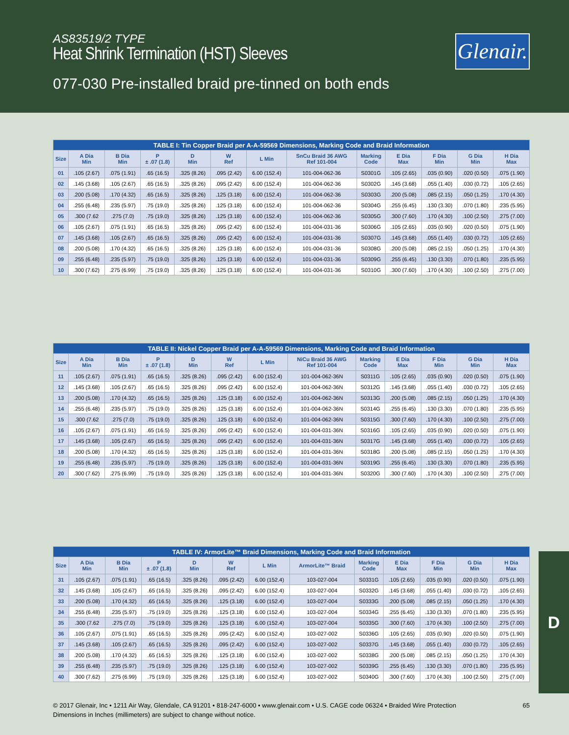AS83519/2 TYPE
Heat Shrink Termination (HST) Sleeves
077-030 Pre-installed braid pre-tinned on both ends
Glenair.
| TABLE I: Tin Copper Braid per A-A-59569 Dimensions, Marking Code and Braid Information | | | | | | | | | | | | |
| --- | --- | --- | --- | --- | --- | --- | --- | --- | --- | --- | --- | --- |
| Size | A Dia Min | B Dia Min | P ± .07 (1.8) | D Min | W Ref | L Min | SnCu Braid 36 AWG Ref 101-004 | Marking Code | E Dia Max | F Dia Min | G Dia Min | H Dia Max |
| 01 | .105 (2.67) | .075 (1.91) | .65 (16.5) | .325 (8.26) | .095 (2.42) | 6.00 (152.4) | 101-004-062-36 | S0301G | .105 (2.65) | .035 (0.90) | .020 (0.50) | .075 (1.90) |
| 02 | .145 (3.68) | .105 (2.67) | .65 (16.5) | .325 (8.26) | .095 (2.42) | 6.00 (152.4) | 101-004-062-36 | S0302G | .145 (3.68) | .055 (1.40) | .030 (0.72) | .105 (2.65) |
| 03 | .200 (5.08) | .170 (4.32) | .65 (16.5) | .325 (8.26) | .125 (3.18) | 6.00 (152.4) | 101-004-062-36 | S0303G | .200 (5.08) | .085 (2.15) | .050 (1.25) | .170 (4.30) |
| 04 | .255 (6.48) | .235 (5.97) | .75 (19.0) | .325 (8.26) | .125 (3.18) | 6.00 (152.4) | 101-004-062-36 | S0304G | .255 (6.45) | .130 (3.30) | .070 (1.80) | .235 (5.95) |
| 05 | .300 (7.62 | .275 (7.0) | .75 (19.0) | .325 (8.26) | .125 (3.18) | 6.00 (152.4) | 101-004-062-36 | S0305G | .300 (7.60) | .170 (4.30) | .100 (2.50) | .275 (7.00) |
| 06 | .105 (2.67) | .075 (1.91) | .65 (16.5) | .325 (8.26) | .095 (2.42) | 6.00 (152.4) | 101-004-031-36 | S0306G | .105 (2.65) | .035 (0.90) | .020 (0.50) | .075 (1.90) |
| 07 | .145 (3.68) | .105 (2.67) | .65 (16.5) | .325 (8.26) | .095 (2.42) | 6.00 (152.4) | 101-004-031-36 | S0307G | .145 (3.68) | .055 (1.40) | .030 (0.72) | .105 (2.65) |
| 08 | .200 (5.08) | .170 (4.32) | .65 (16.5) | .325 (8.26) | .125 (3.18) | 6.00 (152.4) | 101-004-031-36 | S0308G | .200 (5.08) | .085 (2.15) | .050 (1.25) | .170 (4.30) |
| 09 | .255 (6.48) | .235 (5.97) | .75 (19.0) | .325 (8.26) | .125 (3.18) | 6.00 (152.4) | 101-004-031-36 | S0309G | .255 (6.45) | .130 (3.30) | .070 (1.80) | .235 (5.95) |
| 10 | .300 (7.62) | .275 (6.99) | .75 (19.0) | .325 (8.26) | .125 (3.18) | 6.00 (152.4) | 101-004-031-36 | S0310G | .300 (7.60) | .170 (4.30) | .100 (2.50) | .275 (7.00) |
| TABLE II: Nickel Copper Braid per A-A-59569 Dimensions, Marking Code and Braid Information | | | | | | | | | | | | |
| --- | --- | --- | --- | --- | --- | --- | --- | --- | --- | --- | --- | --- |
| Size | A Dia Min | B Dia Min | P ± .07 (1.8) | D Min | W Ref | L Min | NiCu Braid 36 AWG Ref 101-004 | Marking Code | E Dia Max | F Dia Min | G Dia Min | H Dia Max |
| 11 | .105 (2.67) | .075 (1.91) | .65 (16.5) | .325 (8.26) | .095 (2.42) | 6.00 (152.4) | 101-004-062-36N | S0311G | .105 (2.65) | .035 (0.90) | .020 (0.50) | .075 (1.90) |
| 12 | .145 (3.68) | .105 (2.67) | .65 (16.5) | .325 (8.26) | .095 (2.42) | 6.00 (152.4) | 101-004-062-36N | S0312G | .145 (3.68) | .055 (1.40) | .030 (0.72) | .105 (2.65) |
| 13 | .200 (5.08) | .170 (4.32) | .65 (16.5) | .325 (8.26) | .125 (3.18) | 6.00 (152.4) | 101-004-062-36N | S0313G | .200 (5.08) | .085 (2.15) | .050 (1.25) | .170 (4.30) |
| 14 | .255 (6.48) | .235 (5.97) | .75 (19.0) | .325 (8.26) | .125 (3.18) | 6.00 (152.4) | 101-004-062-36N | S0314G | .255 (6.45) | .130 (3.30) | .070 (1.80) | .235 (5.95) |
| 15 | .300 (7.62 | .275 (7.0) | .75 (19.0) | .325 (8.26) | .125 (3.18) | 6.00 (152.4) | 101-004-062-36N | S0315G | .300 (7.60) | .170 (4.30) | .100 (2.50) | .275 (7.00) |
| 16 | .105 (2.67) | .075 (1.91) | .65 (16.5) | .325 (8.26) | .095 (2.42) | 6.00 (152.4) | 101-004-031-36N | S0316G | .105 (2.65) | .035 (0.90) | .020 (0.50) | .075 (1.90) |
| 17 | .145 (3.68) | .105 (2.67) | .65 (16.5) | .325 (8.26) | .095 (2.42) | 6.00 (152.4) | 101-004-031-36N | S0317G | .145 (3.68) | .055 (1.40) | .030 (0.72) | .105 (2.65) |
| 18 | .200 (5.08) | .170 (4.32) | .65 (16.5) | .325 (8.26) | .125 (3.18) | 6.00 (152.4) | 101-004-031-36N | S0318G | .200 (5.08) | .085 (2.15) | .050 (1.25) | .170 (4.30) |
| 19 | .255 (6.48) | .235 (5.97) | .75 (19.0) | .325 (8.26) | .125 (3.18) | 6.00 (152.4) | 101-004-031-36N | S0319G | .255 (6.45) | .130 (3.30) | .070 (1.80) | .235 (5.95) |
| 20 | .300 (7.62) | .275 (6.99) | .75 (19.0) | .325 (8.26) | .125 (3.18) | 6.00 (152.4) | 101-004-031-36N | S0320G | .300 (7.60) | .170 (4.30) | .100 (2.50) | .275 (7.00) |
| TABLE IV: ArmorLite™ Braid Dimensions, Marking Code and Braid Information | | | | | | | | | | | | |
| --- | --- | --- | --- | --- | --- | --- | --- | --- | --- | --- | --- | --- |
| Size | A Dia Min | B Dia Min | P ± .07 (1.8) | D Min | W Ref | L Min | ArmorLite™ Braid | Marking Code | E Dia Max | F Dia Min | G Dia Min | H Dia Max |
| 31 | .105 (2.67) | .075 (1.91) | .65 (16.5) | .325 (8.26) | .095 (2.42) | 6.00 (152.4) | 103-027-004 | S0331G | .105 (2.65) | .035 (0.90) | .020 (0.50) | .075 (1.90) |
| 32 | .145 (3.68) | .105 (2.67) | .65 (16.5) | .325 (8.26) | .095 (2.42) | 6.00 (152.4) | 103-027-004 | S0332G | .145 (3.68) | .055 (1.40) | .030 (0.72) | .105 (2.65) |
| 33 | .200 (5.08) | .170 (4.32) | .65 (16.5) | .325 (8.26) | .125 (3.18) | 6.00 (152.4) | 103-027-004 | S0333G | .200 (5.08) | .085 (2.15) | .050 (1.25) | .170 (4.30) |
| 34 | .255 (6.48) | .235 (5.97) | .75 (19.0) | .325 (8.26) | .125 (3.18) | 6.00 (152.4) | 103-027-004 | S0334G | .255 (6.45) | .130 (3.30) | .070 (1.80) | .235 (5.95) |
| 35 | .300 (7.62 | .275 (7.0) | .75 (19.0) | .325 (8.26) | .125 (3.18) | 6.00 (152.4) | 103-027-004 | S0335G | .300 (7.60) | .170 (4.30) | .100 (2.50) | .275 (7.00) |
| 36 | .105 (2.67) | .075 (1.91) | .65 (16.5) | .325 (8.26) | .095 (2.42) | 6.00 (152.4) | 103-027-002 | S0336G | .105 (2.65) | .035 (0.90) | .020 (0.50) | .075 (1.90) |
| 37 | .145 (3.68) | .105 (2.67) | .65 (16.5) | .325 (8.26) | .095 (2.42) | 6.00 (152.4) | 103-027-002 | S0337G | .145 (3.68) | .055 (1.40) | .030 (0.72) | .105 (2.65) |
| 38 | .200 (5.08) | .170 (4.32) | .65 (16.5) | .325 (8.26) | .125 (3.18) | 6.00 (152.4) | 103-027-002 | S0338G | .200 (5.08) | .085 (2.15) | .050 (1.25) | .170 (4.30) |
| 39 | .255 (6.48) | .235 (5.97) | .75 (19.0) | .325 (8.26) | .125 (3.18) | 6.00 (152.4) | 103-027-002 | S0339G | .255 (6.45) | .130 (3.30) | .070 (1.80) | .235 (5.95) |
| 40 | .300 (7.62) | .275 (6.99) | .75 (19.0) | .325 (8.26) | .125 (3.18) | 6.00 (152.4) | 103-027-002 | S0340G | .300 (7.60) | .170 (4.30) | .100 (2.50) | .275 (7.00) |
D
65 © 2017 Glenair, Inc • 1211 Air Way, Glendale, CA 91201 • 818-247-6000 • www.glenair.com • U.S. CAGE code 06324 • Braided Wire Protection
Dimensions in Inches (millimeters) are subject to change without notice.